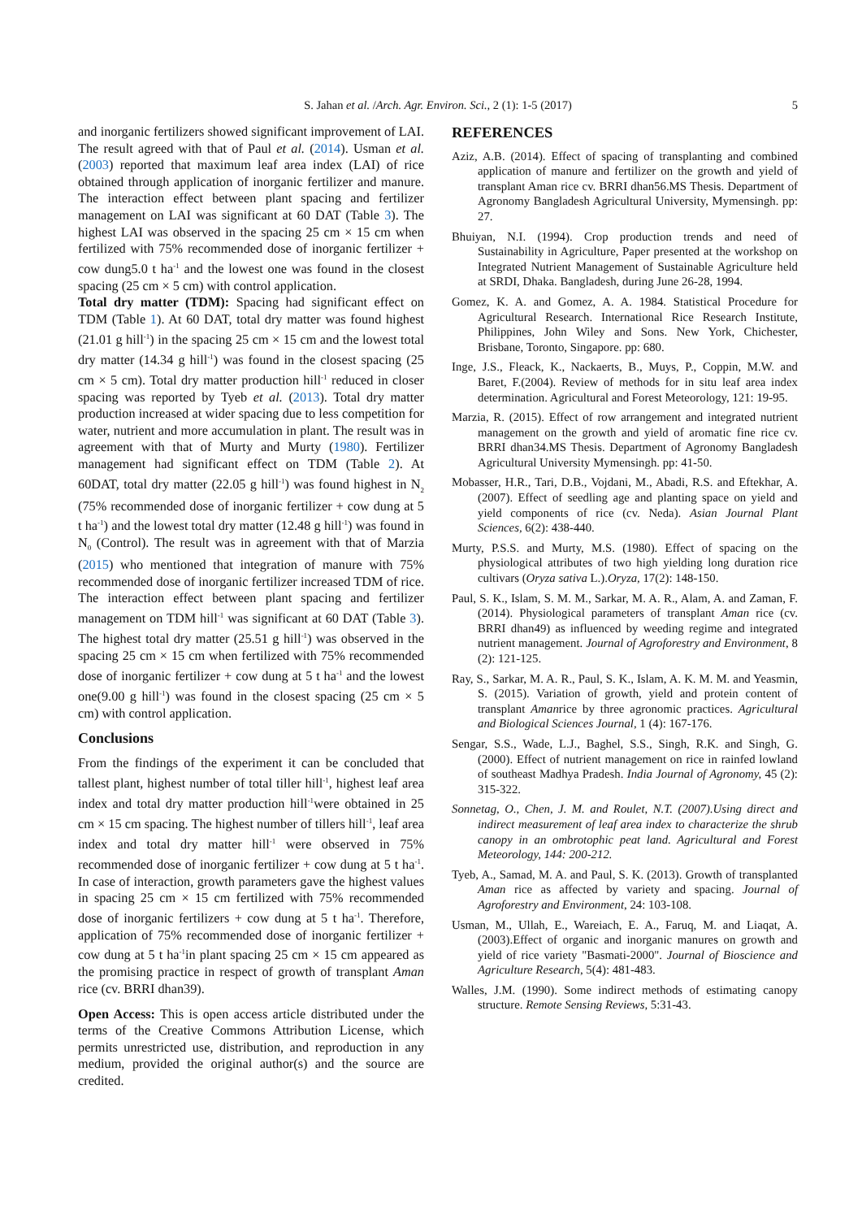S. Jahan et al. /Arch. Agr. Environ. Sci., 2 (1): 1-5 (2017)
5
and inorganic fertilizers showed significant improvement of LAI. The result agreed with that of Paul et al. (2014). Usman et al. (2003) reported that maximum leaf area index (LAI) of rice obtained through application of inorganic fertilizer and manure. The interaction effect between plant spacing and fertilizer management on LAI was significant at 60 DAT (Table 3). The highest LAI was observed in the spacing 25 cm × 15 cm when fertilized with 75% recommended dose of inorganic fertilizer + cow dung5.0 t ha<sup>-1</sup> and the lowest one was found in the closest spacing (25 cm × 5 cm) with control application.
Total dry matter (TDM): Spacing had significant effect on TDM (Table 1). At 60 DAT, total dry matter was found highest (21.01 g hill<sup>-1</sup>) in the spacing 25 cm × 15 cm and the lowest total dry matter (14.34 g hill<sup>-1</sup>) was found in the closest spacing (25 cm × 5 cm). Total dry matter production hill<sup>-1</sup> reduced in closer spacing was reported by Tyeb et al. (2013). Total dry matter production increased at wider spacing due to less competition for water, nutrient and more accumulation in plant. The result was in agreement with that of Murty and Murty (1980). Fertilizer management had significant effect on TDM (Table 2). At 60DAT, total dry matter (22.05 g hill<sup>-1</sup>) was found highest in N<sub>2</sub> (75% recommended dose of inorganic fertilizer + cow dung at 5 t ha<sup>-1</sup>) and the lowest total dry matter (12.48 g hill<sup>-1</sup>) was found in N<sub>0</sub> (Control). The result was in agreement with that of Marzia (2015) who mentioned that integration of manure with 75% recommended dose of inorganic fertilizer increased TDM of rice. The interaction effect between plant spacing and fertilizer management on TDM hill<sup>-1</sup> was significant at 60 DAT (Table 3). The highest total dry matter (25.51 g hill<sup>-1</sup>) was observed in the spacing 25 cm × 15 cm when fertilized with 75% recommended dose of inorganic fertilizer + cow dung at 5 t ha<sup>-1</sup> and the lowest one(9.00 g hill<sup>-1</sup>) was found in the closest spacing (25 cm × 5 cm) with control application.
Conclusions
From the findings of the experiment it can be concluded that tallest plant, highest number of total tiller hill<sup>-1</sup>, highest leaf area index and total dry matter production hill<sup>-1</sup>were obtained in 25 cm × 15 cm spacing. The highest number of tillers hill<sup>-1</sup>, leaf area index and total dry matter hill<sup>-1</sup> were observed in 75% recommended dose of inorganic fertilizer + cow dung at 5 t ha<sup>-1</sup>. In case of interaction, growth parameters gave the highest values in spacing 25 cm × 15 cm fertilized with 75% recommended dose of inorganic fertilizers + cow dung at 5 t ha<sup>-1</sup>. Therefore, application of 75% recommended dose of inorganic fertilizer + cow dung at 5 t ha<sup>-1</sup>in plant spacing 25 cm × 15 cm appeared as the promising practice in respect of growth of transplant Aman rice (cv. BRRI dhan39).
Open Access: This is open access article distributed under the terms of the Creative Commons Attribution License, which permits unrestricted use, distribution, and reproduction in any medium, provided the original author(s) and the source are credited.
REFERENCES
Aziz, A.B. (2014). Effect of spacing of transplanting and combined application of manure and fertilizer on the growth and yield of transplant Aman rice cv. BRRI dhan56.MS Thesis. Department of Agronomy Bangladesh Agricultural University, Mymensingh. pp: 27.
Bhuiyan, N.I. (1994). Crop production trends and need of Sustainability in Agriculture, Paper presented at the workshop on Integrated Nutrient Management of Sustainable Agriculture held at SRDI, Dhaka. Bangladesh, during June 26-28, 1994.
Gomez, K. A. and Gomez, A. A. 1984. Statistical Procedure for Agricultural Research. International Rice Research Institute, Philippines, John Wiley and Sons. New York, Chichester, Brisbane, Toronto, Singapore. pp: 680.
Inge, J.S., Fleack, K., Nackaerts, B., Muys, P., Coppin, M.W. and Baret, F.(2004). Review of methods for in situ leaf area index determination. Agricultural and Forest Meteorology, 121: 19-95.
Marzia, R. (2015). Effect of row arrangement and integrated nutrient management on the growth and yield of aromatic fine rice cv. BRRI dhan34.MS Thesis. Department of Agronomy Bangladesh Agricultural University Mymensingh. pp: 41-50.
Mobasser, H.R., Tari, D.B., Vojdani, M., Abadi, R.S. and Eftekhar, A. (2007). Effect of seedling age and planting space on yield and yield components of rice (cv. Neda). Asian Journal Plant Sciences, 6(2): 438-440.
Murty, P.S.S. and Murty, M.S. (1980). Effect of spacing on the physiological attributes of two high yielding long duration rice cultivars (Oryza sativa L.).Oryza, 17(2): 148-150.
Paul, S. K., Islam, S. M. M., Sarkar, M. A. R., Alam, A. and Zaman, F. (2014). Physiological parameters of transplant Aman rice (cv. BRRI dhan49) as influenced by weeding regime and integrated nutrient management. Journal of Agroforestry and Environment, 8 (2): 121-125.
Ray, S., Sarkar, M. A. R., Paul, S. K., Islam, A. K. M. M. and Yeasmin, S. (2015). Variation of growth, yield and protein content of transplant Amanrice by three agronomic practices. Agricultural and Biological Sciences Journal, 1 (4): 167-176.
Sengar, S.S., Wade, L.J., Baghel, S.S., Singh, R.K. and Singh, G. (2000). Effect of nutrient management on rice in rainfed lowland of southeast Madhya Pradesh. India Journal of Agronomy, 45 (2): 315-322.
Sonnetag, O., Chen, J. M. and Roulet, N.T. (2007).Using direct and indirect measurement of leaf area index to characterize the shrub canopy in an ombrotophic peat land. Agricultural and Forest Meteorology, 144: 200-212.
Tyeb, A., Samad, M. A. and Paul, S. K. (2013). Growth of transplanted Aman rice as affected by variety and spacing. Journal of Agroforestry and Environment, 24: 103-108.
Usman, M., Ullah, E., Wareiach, E. A., Faruq, M. and Liaqat, A. (2003).Effect of organic and inorganic manures on growth and yield of rice variety "Basmati-2000". Journal of Bioscience and Agriculture Research, 5(4): 481-483.
Walles, J.M. (1990). Some indirect methods of estimating canopy structure. Remote Sensing Reviews, 5:31-43.